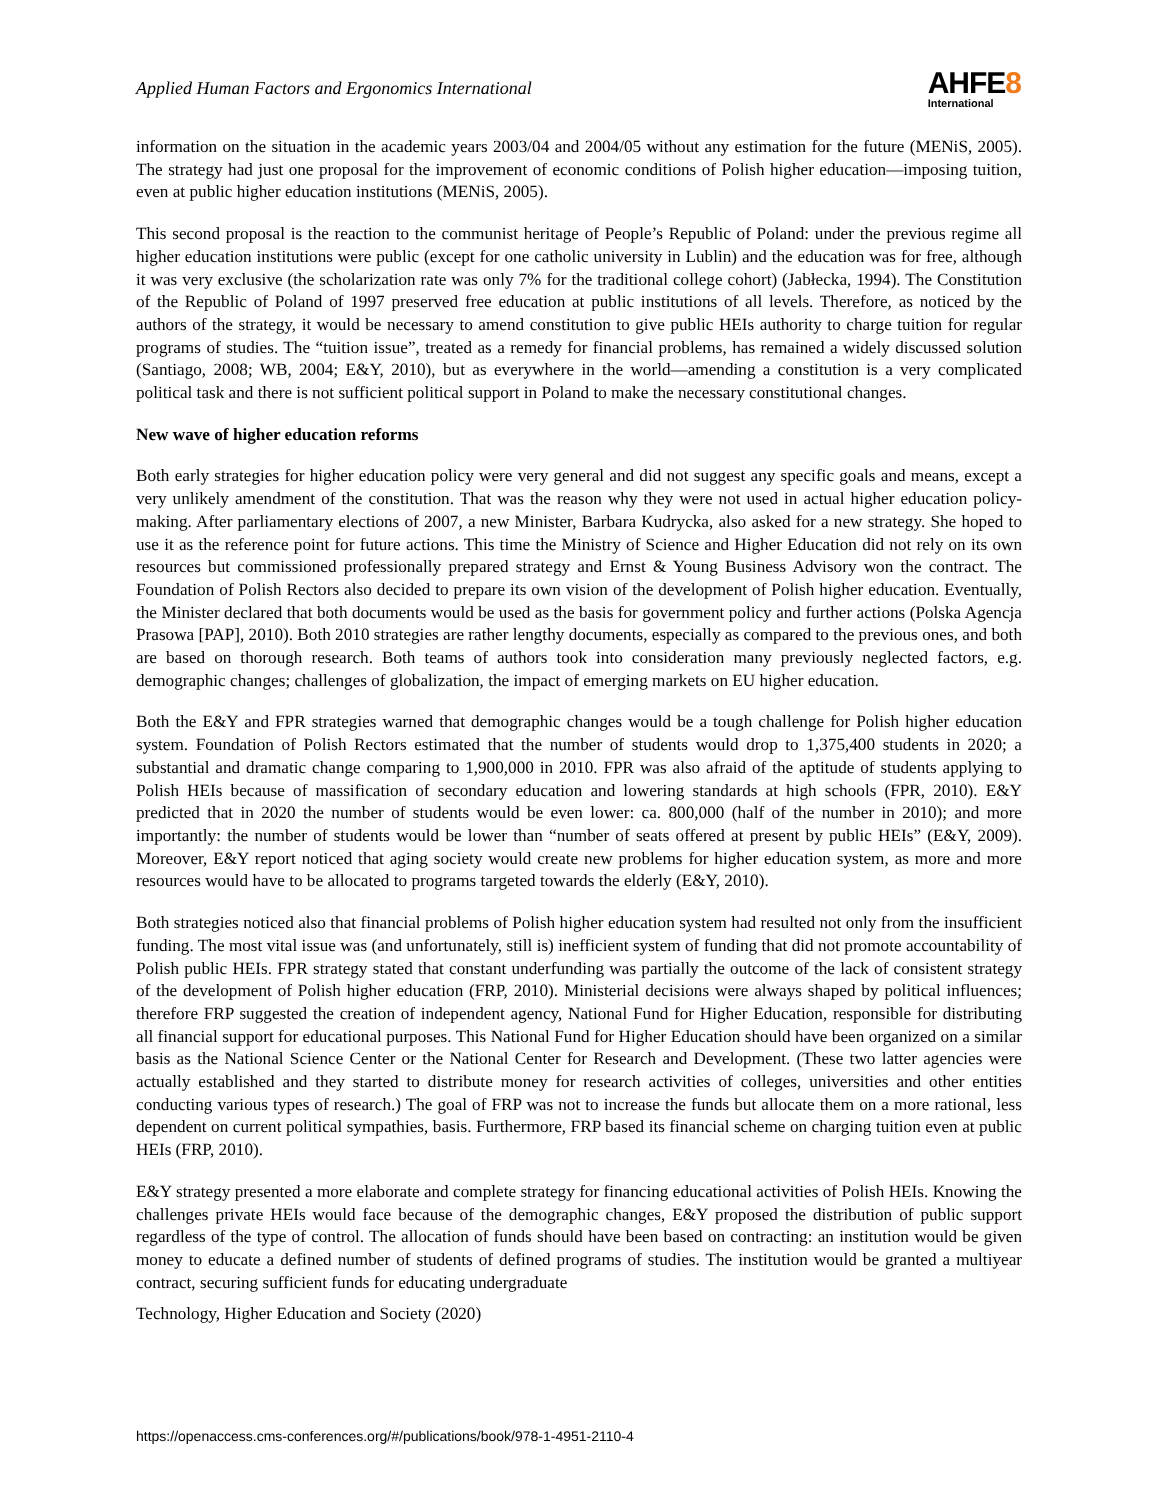Applied Human Factors and Ergonomics International
AHFE 8
International
information on the situation in the academic years 2003/04 and 2004/05 without any estimation for the future (MENiS, 2005). The strategy had just one proposal for the improvement of economic conditions of Polish higher education—imposing tuition, even at public higher education institutions (MENiS, 2005).
This second proposal is the reaction to the communist heritage of People’s Republic of Poland: under the previous regime all higher education institutions were public (except for one catholic university in Lublin) and the education was for free, although it was very exclusive (the scholarization rate was only 7% for the traditional college cohort) (Jabłecka, 1994). The Constitution of the Republic of Poland of 1997 preserved free education at public institutions of all levels. Therefore, as noticed by the authors of the strategy, it would be necessary to amend constitution to give public HEIs authority to charge tuition for regular programs of studies. The “tuition issue”, treated as a remedy for financial problems, has remained a widely discussed solution (Santiago, 2008; WB, 2004; E&Y, 2010), but as everywhere in the world—amending a constitution is a very complicated political task and there is not sufficient political support in Poland to make the necessary constitutional changes.
New wave of higher education reforms
Both early strategies for higher education policy were very general and did not suggest any specific goals and means, except a very unlikely amendment of the constitution. That was the reason why they were not used in actual higher education policy-making. After parliamentary elections of 2007, a new Minister, Barbara Kudrycka, also asked for a new strategy. She hoped to use it as the reference point for future actions. This time the Ministry of Science and Higher Education did not rely on its own resources but commissioned professionally prepared strategy and Ernst & Young Business Advisory won the contract. The Foundation of Polish Rectors also decided to prepare its own vision of the development of Polish higher education. Eventually, the Minister declared that both documents would be used as the basis for government policy and further actions (Polska Agencja Prasowa [PAP], 2010). Both 2010 strategies are rather lengthy documents, especially as compared to the previous ones, and both are based on thorough research. Both teams of authors took into consideration many previously neglected factors, e.g. demographic changes; challenges of globalization, the impact of emerging markets on EU higher education.
Both the E&Y and FPR strategies warned that demographic changes would be a tough challenge for Polish higher education system. Foundation of Polish Rectors estimated that the number of students would drop to 1,375,400 students in 2020; a substantial and dramatic change comparing to 1,900,000 in 2010. FPR was also afraid of the aptitude of students applying to Polish HEIs because of massification of secondary education and lowering standards at high schools (FPR, 2010). E&Y predicted that in 2020 the number of students would be even lower: ca. 800,000 (half of the number in 2010); and more importantly: the number of students would be lower than “number of seats offered at present by public HEIs” (E&Y, 2009). Moreover, E&Y report noticed that aging society would create new problems for higher education system, as more and more resources would have to be allocated to programs targeted towards the elderly (E&Y, 2010).
Both strategies noticed also that financial problems of Polish higher education system had resulted not only from the insufficient funding. The most vital issue was (and unfortunately, still is) inefficient system of funding that did not promote accountability of Polish public HEIs. FPR strategy stated that constant underfunding was partially the outcome of the lack of consistent strategy of the development of Polish higher education (FRP, 2010). Ministerial decisions were always shaped by political influences; therefore FRP suggested the creation of independent agency, National Fund for Higher Education, responsible for distributing all financial support for educational purposes. This National Fund for Higher Education should have been organized on a similar basis as the National Science Center or the National Center for Research and Development. (These two latter agencies were actually established and they started to distribute money for research activities of colleges, universities and other entities conducting various types of research.) The goal of FRP was not to increase the funds but allocate them on a more rational, less dependent on current political sympathies, basis. Furthermore, FRP based its financial scheme on charging tuition even at public HEIs (FRP, 2010).
E&Y strategy presented a more elaborate and complete strategy for financing educational activities of Polish HEIs. Knowing the challenges private HEIs would face because of the demographic changes, E&Y proposed the distribution of public support regardless of the type of control. The allocation of funds should have been based on contracting: an institution would be given money to educate a defined number of students of defined programs of studies. The institution would be granted a multiyear contract, securing sufficient funds for educating undergraduate
Technology, Higher Education and Society (2020)
https://openaccess.cms-conferences.org/#/publications/book/978-1-4951-2110-4